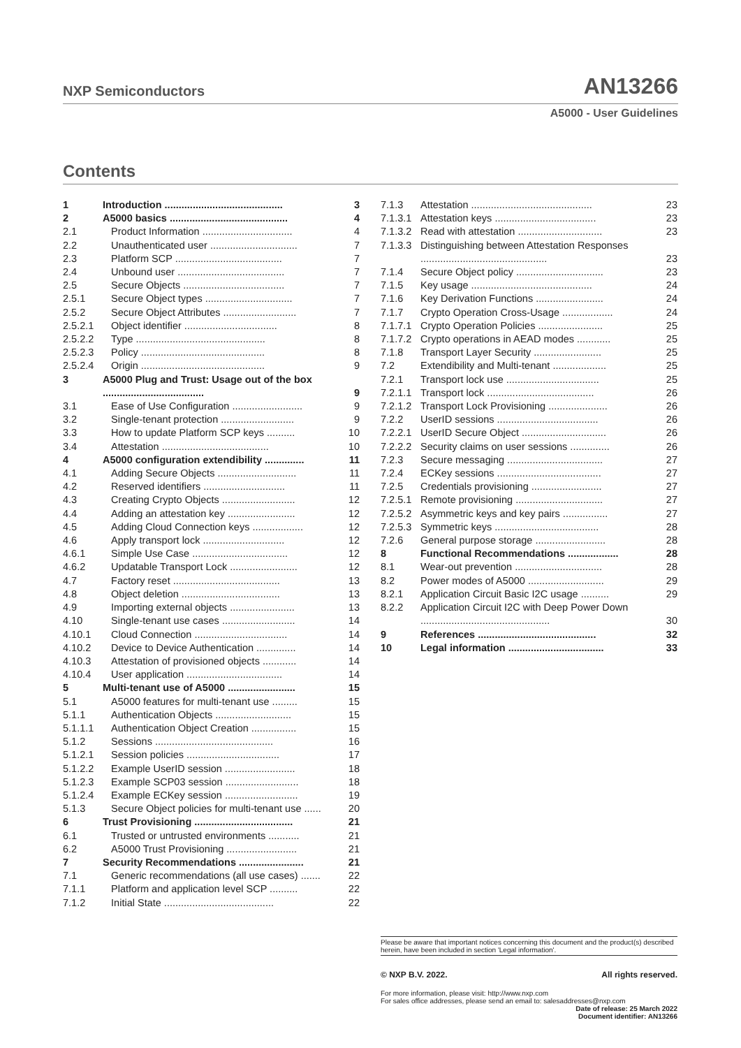NXP Semiconductors AN13266
A5000 - User Guidelines
Contents
| 1 | Introduction .......................................... | 3 |
| 2 | A5000 basics .......................................... | 4 |
| 2.1 | Product Information ................................ | 4 |
| 2.2 | Unauthenticated user ............................... | 7 |
| 2.3 | Platform SCP ...................................... | 7 |
| 2.4 | Unbound user ...................................... | 7 |
| 2.5 | Secure Objects .................................... | 7 |
| 2.5.1 | Secure Object types ............................... | 7 |
| 2.5.2 | Secure Object Attributes .......................... | 7 |
| 2.5.2.1 | Object identifier ................................. | 8 |
| 2.5.2.2 | Type .............................................. | 8 |
| 2.5.2.3 | Policy ............................................ | 8 |
| 2.5.2.4 | Origin ............................................ | 9 |
| 3 | A5000 Plug and Trust: Usage out of the box .................................... | 9 |
| 3.1 | Ease of Use Configuration ......................... | 9 |
| 3.2 | Single-tenant protection .......................... | 9 |
| 3.3 | How to update Platform SCP keys .......... | 10 |
| 3.4 | Attestation ...................................... | 10 |
| 4 | A5000 configuration extendibility .............. | 11 |
| 4.1 | Adding Secure Objects ............................ | 11 |
| 4.2 | Reserved identifiers ............................. | 11 |
| 4.3 | Creating Crypto Objects .......................... | 12 |
| 4.4 | Adding an attestation key ........................ | 12 |
| 4.5 | Adding Cloud Connection keys .................. | 12 |
| 4.6 | Apply transport lock ............................. | 12 |
| 4.6.1 | Simple Use Case .................................. | 12 |
| 4.6.2 | Updatable Transport Lock ........................ | 12 |
| 4.7 | Factory reset ...................................... | 13 |
| 4.8 | Object deletion ................................... | 13 |
| 4.9 | Importing external objects ....................... | 13 |
| 4.10 | Single-tenant use cases .......................... | 14 |
| 4.10.1 | Cloud Connection ................................. | 14 |
| 4.10.2 | Device to Device Authentication .............. | 14 |
| 4.10.3 | Attestation of provisioned objects ............ | 14 |
| 4.10.4 | User application .................................. | 14 |
| 5 | Multi-tenant use of A5000 ........................ | 15 |
| 5.1 | A5000 features for multi-tenant use ......... | 15 |
| 5.1.1 | Authentication Objects ........................... | 15 |
| 5.1.1.1 | Authentication Object Creation ................ | 15 |
| 5.1.2 | Sessions .......................................... | 16 |
| 5.1.2.1 | Session policies ................................. | 17 |
| 5.1.2.2 | Example UserID session ......................... | 18 |
| 5.1.2.3 | Example SCP03 session .......................... | 18 |
| 5.1.2.4 | Example ECKey session .......................... | 19 |
| 5.1.3 | Secure Object policies for multi-tenant use ...... | 20 |
| 6 | Trust Provisioning ................................... | 21 |
| 6.1 | Trusted or untrusted environments ........... | 21 |
| 6.2 | A5000 Trust Provisioning ......................... | 21 |
| 7 | Security Recommendations ....................... | 21 |
| 7.1 | Generic recommendations (all use cases) ....... | 22 |
| 7.1.1 | Platform and application level SCP .......... | 22 |
| 7.1.2 | Initial State ....................................... | 22 |
| 7.1.3 | Attestation ........................................... | 23 |
| 7.1.3.1 | Attestation keys .................................... | 23 |
| 7.1.3.2 | Read with attestation .............................. | 23 |
| 7.1.3.3 | Distinguishing between Attestation Responses ............................................. | 23 |
| 7.1.4 | Secure Object policy ............................... | 23 |
| 7.1.5 | Key usage ........................................... | 24 |
| 7.1.6 | Key Derivation Functions ........................ | 24 |
| 7.1.7 | Crypto Operation Cross-Usage .................. | 24 |
| 7.1.7.1 | Crypto Operation Policies ....................... | 25 |
| 7.1.7.2 | Crypto operations in AEAD modes ............ | 25 |
| 7.1.8 | Transport Layer Security ........................ | 25 |
| 7.2 | Extendibility and Multi-tenant ................... | 25 |
| 7.2.1 | Transport lock use ................................. | 25 |
| 7.2.1.1 | Transport lock ...................................... | 26 |
| 7.2.1.2 | Transport Lock Provisioning ..................... | 26 |
| 7.2.2 | UserID sessions .................................... | 26 |
| 7.2.2.1 | UserID Secure Object .............................. | 26 |
| 7.2.2.2 | Security claims on user sessions .............. | 26 |
| 7.2.3 | Secure messaging .................................. | 27 |
| 7.2.4 | ECKey sessions ..................................... | 27 |
| 7.2.5 | Credentials provisioning ......................... | 27 |
| 7.2.5.1 | Remote provisioning ............................... | 27 |
| 7.2.5.2 | Asymmetric keys and key pairs ................ | 27 |
| 7.2.5.3 | Symmetric keys ..................................... | 28 |
| 7.2.6 | General purpose storage ......................... | 28 |
| 8 | Functional Recommendations .................. | 28 |
| 8.1 | Wear-out prevention ............................... | 28 |
| 8.2 | Power modes of A5000 ........................... | 29 |
| 8.2.1 | Application Circuit Basic I2C usage .......... | 29 |
| 8.2.2 | Application Circuit I2C with Deep Power Down .............................................. | 30 |
| 9 | References .......................................... | 32 |
| 10 | Legal information .................................. | 33 |
Please be aware that important notices concerning this document and the product(s) described herein, have been included in section 'Legal information'.
© NXP B.V. 2022. All rights reserved.
For more information, please visit: http://www.nxp.com
For sales office addresses, please send an email to: salesaddresses@nxp.com
Date of release: 25 March 2022
Document identifier: AN13266